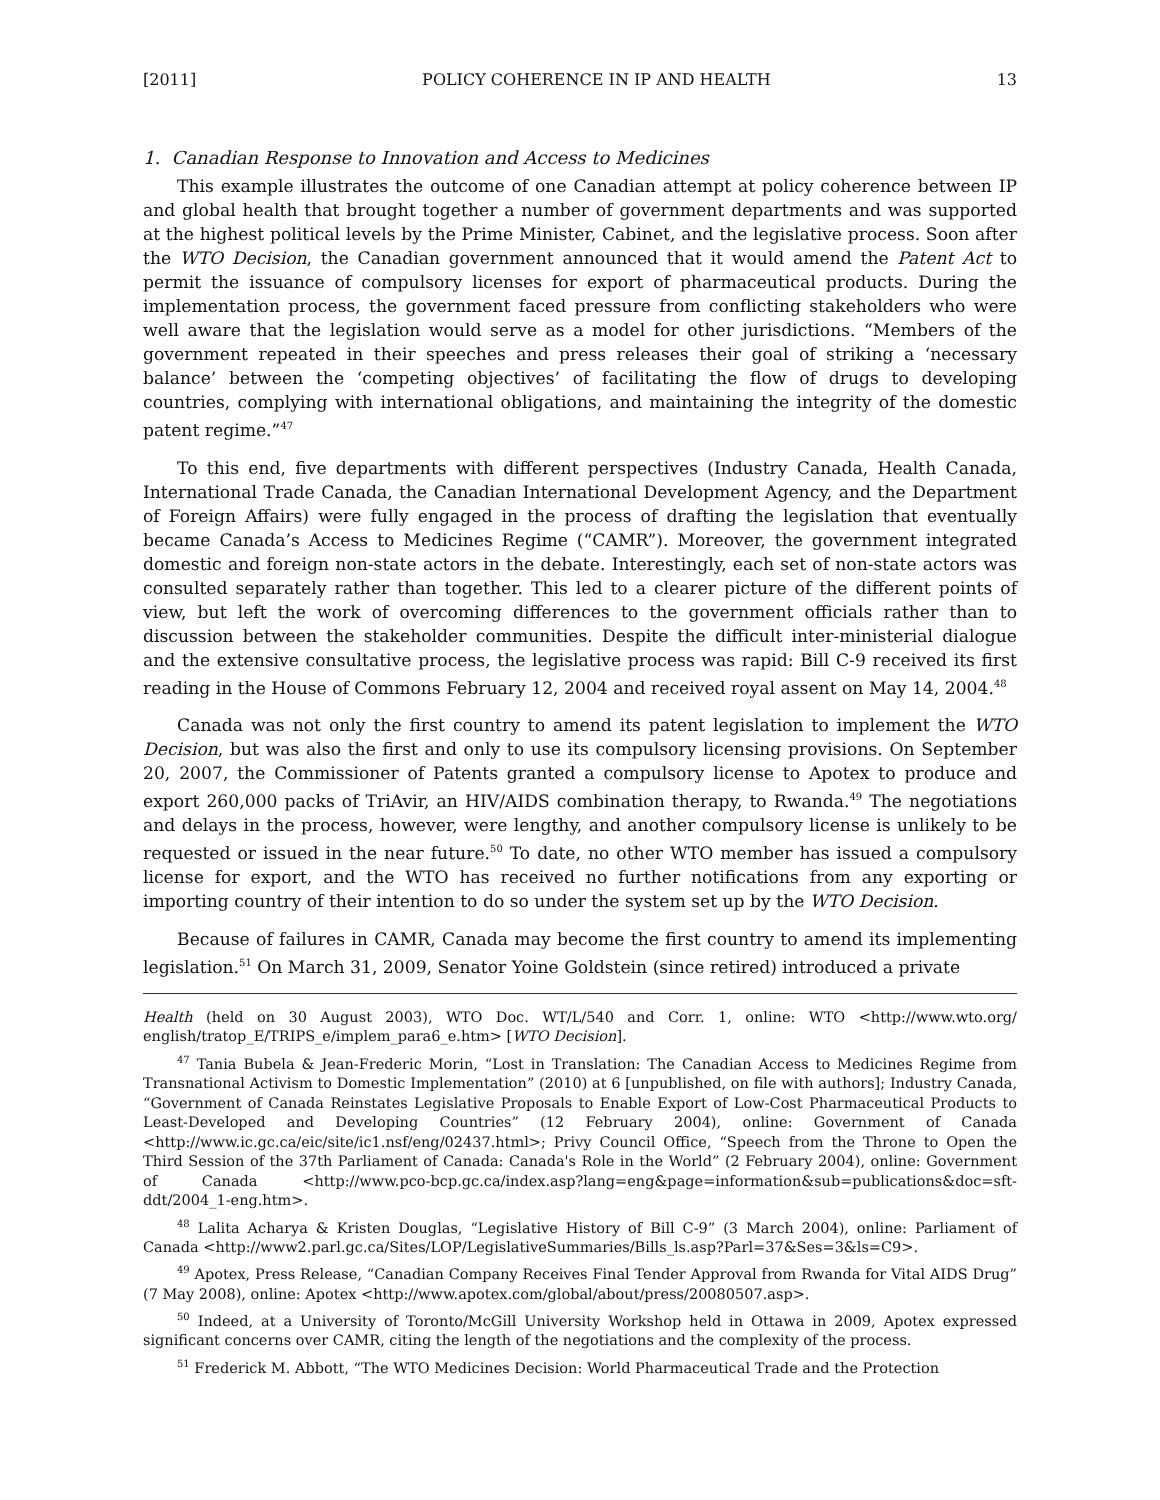[2011] POLICY COHERENCE IN IP AND HEALTH 13
1. Canadian Response to Innovation and Access to Medicines
This example illustrates the outcome of one Canadian attempt at policy coherence between IP and global health that brought together a number of government departments and was supported at the highest political levels by the Prime Minister, Cabinet, and the legislative process. Soon after the WTO Decision, the Canadian government announced that it would amend the Patent Act to permit the issuance of compulsory licenses for export of pharmaceutical products. During the implementation process, the government faced pressure from conflicting stakeholders who were well aware that the legislation would serve as a model for other jurisdictions. “Members of the government repeated in their speeches and press releases their goal of striking a ‘necessary balance’ between the ‘competing objectives’ of facilitating the flow of drugs to developing countries, complying with international obligations, and maintaining the integrity of the domestic patent regime.”<sup>47</sup>
To this end, five departments with different perspectives (Industry Canada, Health Canada, International Trade Canada, the Canadian International Development Agency, and the Department of Foreign Affairs) were fully engaged in the process of drafting the legislation that eventually became Canada’s Access to Medicines Regime (“CAMR”). Moreover, the government integrated domestic and foreign non-state actors in the debate. Interestingly, each set of non-state actors was consulted separately rather than together. This led to a clearer picture of the different points of view, but left the work of overcoming differences to the government officials rather than to discussion between the stakeholder communities. Despite the difficult inter-ministerial dialogue and the extensive consultative process, the legislative process was rapid: Bill C-9 received its first reading in the House of Commons February 12, 2004 and received royal assent on May 14, 2004.<sup>48</sup>
Canada was not only the first country to amend its patent legislation to implement the WTO Decision, but was also the first and only to use its compulsory licensing provisions. On September 20, 2007, the Commissioner of Patents granted a compulsory license to Apotex to produce and export 260,000 packs of TriAvir, an HIV/AIDS combination therapy, to Rwanda.<sup>49</sup> The negotiations and delays in the process, however, were lengthy, and another compulsory license is unlikely to be requested or issued in the near future.<sup>50</sup> To date, no other WTO member has issued a compulsory license for export, and the WTO has received no further notifications from any exporting or importing country of their intention to do so under the system set up by the WTO Decision.
Because of failures in CAMR, Canada may become the first country to amend its implementing legislation.<sup>51</sup> On March 31, 2009, Senator Yoine Goldstein (since retired) introduced a private
Health (held on 30 August 2003), WTO Doc. WT/L/540 and Corr. 1, online: WTO <http://www.wto.org/ english/tratop_E/TRIPS_e/implem_para6_e.htm> [WTO Decision].
<sup>47</sup> Tania Bubela & Jean-Frederic Morin, “Lost in Translation: The Canadian Access to Medicines Regime from Transnational Activism to Domestic Implementation” (2010) at 6 [unpublished, on file with authors]; Industry Canada, “Government of Canada Reinstates Legislative Proposals to Enable Export of Low-Cost Pharmaceutical Products to Least-Developed and Developing Countries” (12 February 2004), online: Government of Canada <http://www.ic.gc.ca/eic/site/ic1.nsf/eng/02437.html>; Privy Council Office, “Speech from the Throne to Open the Third Session of the 37th Parliament of Canada: Canada's Role in the World” (2 February 2004), online: Government of Canada <http://www.pco-bcp.gc.ca/index.asp?lang=eng&page=information&sub=publications&doc=sft-ddt/2004_1-eng.htm>.
<sup>48</sup> Lalita Acharya & Kristen Douglas, “Legislative History of Bill C-9” (3 March 2004), online: Parliament of Canada <http://www2.parl.gc.ca/Sites/LOP/LegislativeSummaries/Bills_ls.asp?Parl=37&Ses=3&ls=C9>.
<sup>49</sup> Apotex, Press Release, “Canadian Company Receives Final Tender Approval from Rwanda for Vital AIDS Drug” (7 May 2008), online: Apotex <http://www.apotex.com/global/about/press/20080507.asp>.
<sup>50</sup> Indeed, at a University of Toronto/McGill University Workshop held in Ottawa in 2009, Apotex expressed significant concerns over CAMR, citing the length of the negotiations and the complexity of the process.
<sup>51</sup> Frederick M. Abbott, “The WTO Medicines Decision: World Pharmaceutical Trade and the Protection